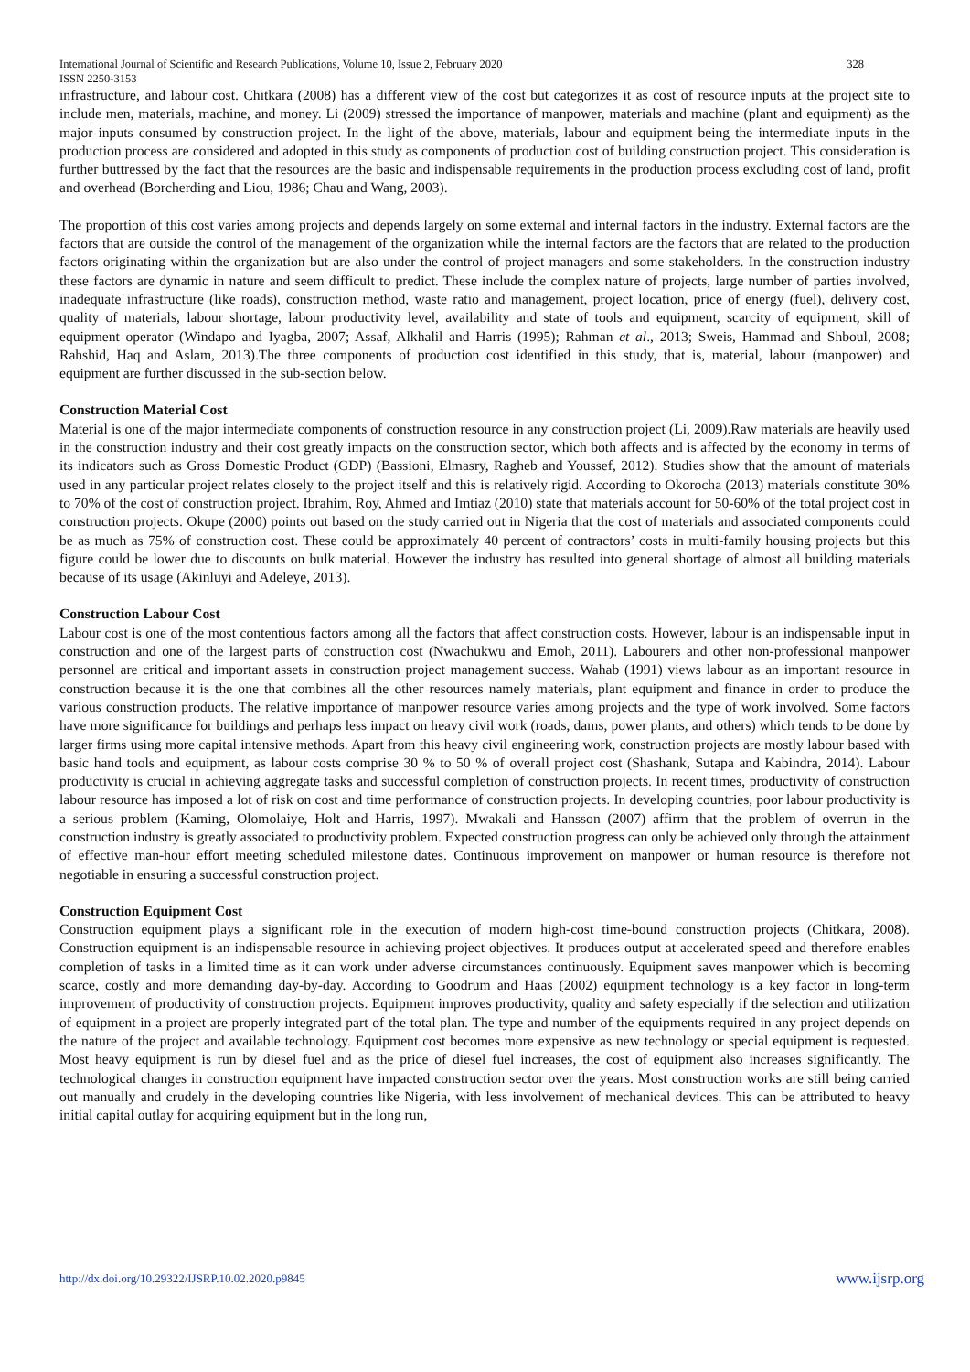International Journal of Scientific and Research Publications, Volume 10, Issue 2, February 2020
ISSN 2250-3153 328
infrastructure, and labour cost. Chitkara (2008) has a different view of the cost but categorizes it as cost of resource inputs at the project site to include men, materials, machine, and money. Li (2009) stressed the importance of manpower, materials and machine (plant and equipment) as the major inputs consumed by construction project. In the light of the above, materials, labour and equipment being the intermediate inputs in the production process are considered and adopted in this study as components of production cost of building construction project. This consideration is further buttressed by the fact that the resources are the basic and indispensable requirements in the production process excluding cost of land, profit and overhead (Borcherding and Liou, 1986; Chau and Wang, 2003).
The proportion of this cost varies among projects and depends largely on some external and internal factors in the industry. External factors are the factors that are outside the control of the management of the organization while the internal factors are the factors that are related to the production factors originating within the organization but are also under the control of project managers and some stakeholders. In the construction industry these factors are dynamic in nature and seem difficult to predict. These include the complex nature of projects, large number of parties involved, inadequate infrastructure (like roads), construction method, waste ratio and management, project location, price of energy (fuel), delivery cost, quality of materials, labour shortage, labour productivity level, availability and state of tools and equipment, scarcity of equipment, skill of equipment operator (Windapo and Iyagba, 2007; Assaf, Alkhalil and Harris (1995); Rahman et al., 2013; Sweis, Hammad and Shboul, 2008; Rahshid, Haq and Aslam, 2013).The three components of production cost identified in this study, that is, material, labour (manpower) and equipment are further discussed in the sub-section below.
Construction Material Cost
Material is one of the major intermediate components of construction resource in any construction project (Li, 2009).Raw materials are heavily used in the construction industry and their cost greatly impacts on the construction sector, which both affects and is affected by the economy in terms of its indicators such as Gross Domestic Product (GDP) (Bassioni, Elmasry, Ragheb and Youssef, 2012). Studies show that the amount of materials used in any particular project relates closely to the project itself and this is relatively rigid. According to Okorocha (2013) materials constitute 30% to 70% of the cost of construction project. Ibrahim, Roy, Ahmed and Imtiaz (2010) state that materials account for 50-60% of the total project cost in construction projects. Okupe (2000) points out based on the study carried out in Nigeria that the cost of materials and associated components could be as much as 75% of construction cost. These could be approximately 40 percent of contractors’ costs in multi-family housing projects but this figure could be lower due to discounts on bulk material. However the industry has resulted into general shortage of almost all building materials because of its usage (Akinluyi and Adeleye, 2013).
Construction Labour Cost
Labour cost is one of the most contentious factors among all the factors that affect construction costs. However, labour is an indispensable input in construction and one of the largest parts of construction cost (Nwachukwu and Emoh, 2011). Labourers and other non-professional manpower personnel are critical and important assets in construction project management success. Wahab (1991) views labour as an important resource in construction because it is the one that combines all the other resources namely materials, plant equipment and finance in order to produce the various construction products. The relative importance of manpower resource varies among projects and the type of work involved. Some factors have more significance for buildings and perhaps less impact on heavy civil work (roads, dams, power plants, and others) which tends to be done by larger firms using more capital intensive methods. Apart from this heavy civil engineering work, construction projects are mostly labour based with basic hand tools and equipment, as labour costs comprise 30 % to 50 % of overall project cost (Shashank, Sutapa and Kabindra, 2014). Labour productivity is crucial in achieving aggregate tasks and successful completion of construction projects. In recent times, productivity of construction labour resource has imposed a lot of risk on cost and time performance of construction projects. In developing countries, poor labour productivity is a serious problem (Kaming, Olomolaiye, Holt and Harris, 1997). Mwakali and Hansson (2007) affirm that the problem of overrun in the construction industry is greatly associated to productivity problem. Expected construction progress can only be achieved only through the attainment of effective man-hour effort meeting scheduled milestone dates. Continuous improvement on manpower or human resource is therefore not negotiable in ensuring a successful construction project.
Construction Equipment Cost
Construction equipment plays a significant role in the execution of modern high-cost time-bound construction projects (Chitkara, 2008). Construction equipment is an indispensable resource in achieving project objectives. It produces output at accelerated speed and therefore enables completion of tasks in a limited time as it can work under adverse circumstances continuously. Equipment saves manpower which is becoming scarce, costly and more demanding day-by-day. According to Goodrum and Haas (2002) equipment technology is a key factor in long-term improvement of productivity of construction projects. Equipment improves productivity, quality and safety especially if the selection and utilization of equipment in a project are properly integrated part of the total plan. The type and number of the equipments required in any project depends on the nature of the project and available technology. Equipment cost becomes more expensive as new technology or special equipment is requested. Most heavy equipment is run by diesel fuel and as the price of diesel fuel increases, the cost of equipment also increases significantly. The technological changes in construction equipment have impacted construction sector over the years. Most construction works are still being carried out manually and crudely in the developing countries like Nigeria, with less involvement of mechanical devices. This can be attributed to heavy initial capital outlay for acquiring equipment but in the long run,
http://dx.doi.org/10.29322/IJSRP.10.02.2020.p9845 www.ijsrp.org